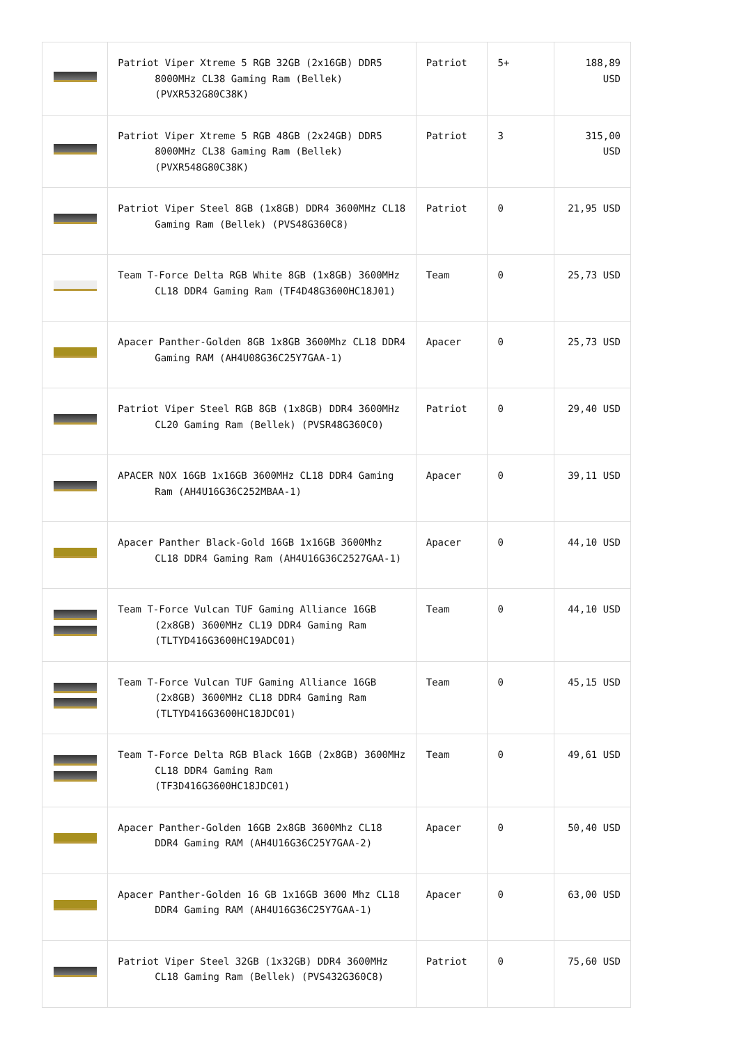| | Patriot Viper Xtreme 5 RGB 32GB (2x16GB) DDR5 8000MHz CL38 Gaming Ram (Bellek) (PVXR532G80C38K) | Patriot | 5+ | 188,89 USD |
| | Patriot Viper Xtreme 5 RGB 48GB (2x24GB) DDR5 8000MHz CL38 Gaming Ram (Bellek) (PVXR548G80C38K) | Patriot | 3 | 315,00 USD |
| | Patriot Viper Steel 8GB (1x8GB) DDR4 3600MHz CL18 Gaming Ram (Bellek) (PVS48G360C8) | Patriot | 0 | 21,95 USD |
| | Team T-Force Delta RGB White 8GB (1x8GB) 3600MHz CL18 DDR4 Gaming Ram (TF4D48G3600HC18J01) | Team | 0 | 25,73 USD |
| | Apacer Panther-Golden 8GB 1x8GB 3600Mhz CL18 DDR4 Gaming RAM (AH4U08G36C25Y7GAA-1) | Apacer | 0 | 25,73 USD |
| | Patriot Viper Steel RGB 8GB (1x8GB) DDR4 3600MHz CL20 Gaming Ram (Bellek) (PVSR48G360C0) | Patriot | 0 | 29,40 USD |
| | APACER NOX 16GB 1x16GB 3600MHz CL18 DDR4 Gaming Ram (AH4U16G36C252MBAA-1) | Apacer | 0 | 39,11 USD |
| | Apacer Panther Black-Gold 16GB 1x16GB 3600Mhz CL18 DDR4 Gaming Ram (AH4U16G36C2527GAA-1) | Apacer | 0 | 44,10 USD |
| | Team T-Force Vulcan TUF Gaming Alliance 16GB (2x8GB) 3600MHz CL19 DDR4 Gaming Ram (TLTYD416G3600HC19ADC01) | Team | 0 | 44,10 USD |
| | Team T-Force Vulcan TUF Gaming Alliance 16GB (2x8GB) 3600MHz CL18 DDR4 Gaming Ram (TLTYD416G3600HC18JDC01) | Team | 0 | 45,15 USD |
| | Team T-Force Delta RGB Black 16GB (2x8GB) 3600MHz CL18 DDR4 Gaming Ram (TF3D416G3600HC18JDC01) | Team | 0 | 49,61 USD |
| | Apacer Panther-Golden 16GB 2x8GB 3600Mhz CL18 DDR4 Gaming RAM (AH4U16G36C25Y7GAA-2) | Apacer | 0 | 50,40 USD |
| | Apacer Panther-Golden 16 GB 1x16GB 3600 Mhz CL18 DDR4 Gaming RAM (AH4U16G36C25Y7GAA-1) | Apacer | 0 | 63,00 USD |
| | Patriot Viper Steel 32GB (1x32GB) DDR4 3600MHz CL18 Gaming Ram (Bellek) (PVS432G360C8) | Patriot | 0 | 75,60 USD |